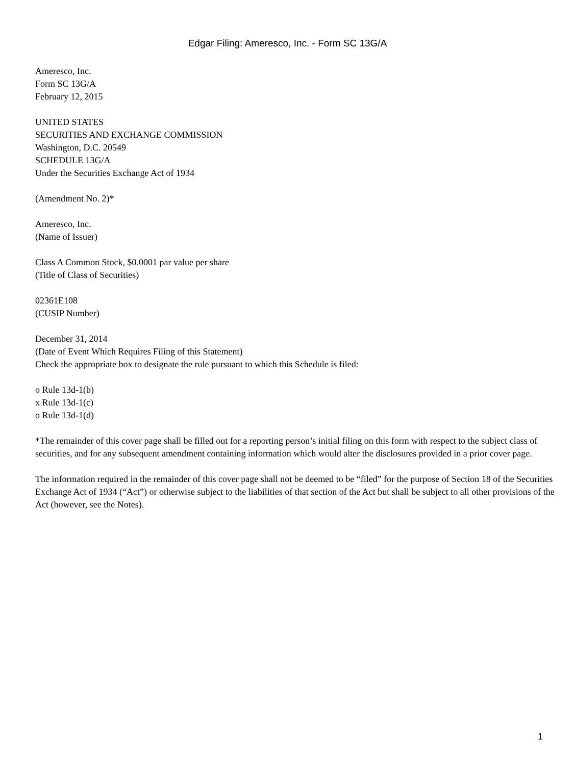Edgar Filing: Ameresco, Inc. - Form SC 13G/A
Ameresco, Inc.
Form SC 13G/A
February 12, 2015
UNITED STATES
SECURITIES AND EXCHANGE COMMISSION
Washington, D.C. 20549
SCHEDULE 13G/A
Under the Securities Exchange Act of 1934
(Amendment No. 2)*
Ameresco, Inc.
(Name of Issuer)
Class A Common Stock, $0.0001 par value per share
(Title of Class of Securities)
02361E108
(CUSIP Number)
December 31, 2014
(Date of Event Which Requires Filing of this Statement)
Check the appropriate box to designate the rule pursuant to which this Schedule is filed:
o Rule 13d-1(b)
x Rule 13d-1(c)
o Rule 13d-1(d)
*The remainder of this cover page shall be filled out for a reporting person’s initial filing on this form with respect to the subject class of securities, and for any subsequent amendment containing information which would alter the disclosures provided in a prior cover page.
The information required in the remainder of this cover page shall not be deemed to be “filed” for the purpose of Section 18 of the Securities Exchange Act of 1934 (“Act”) or otherwise subject to the liabilities of that section of the Act but shall be subject to all other provisions of the Act (however, see the Notes).
1